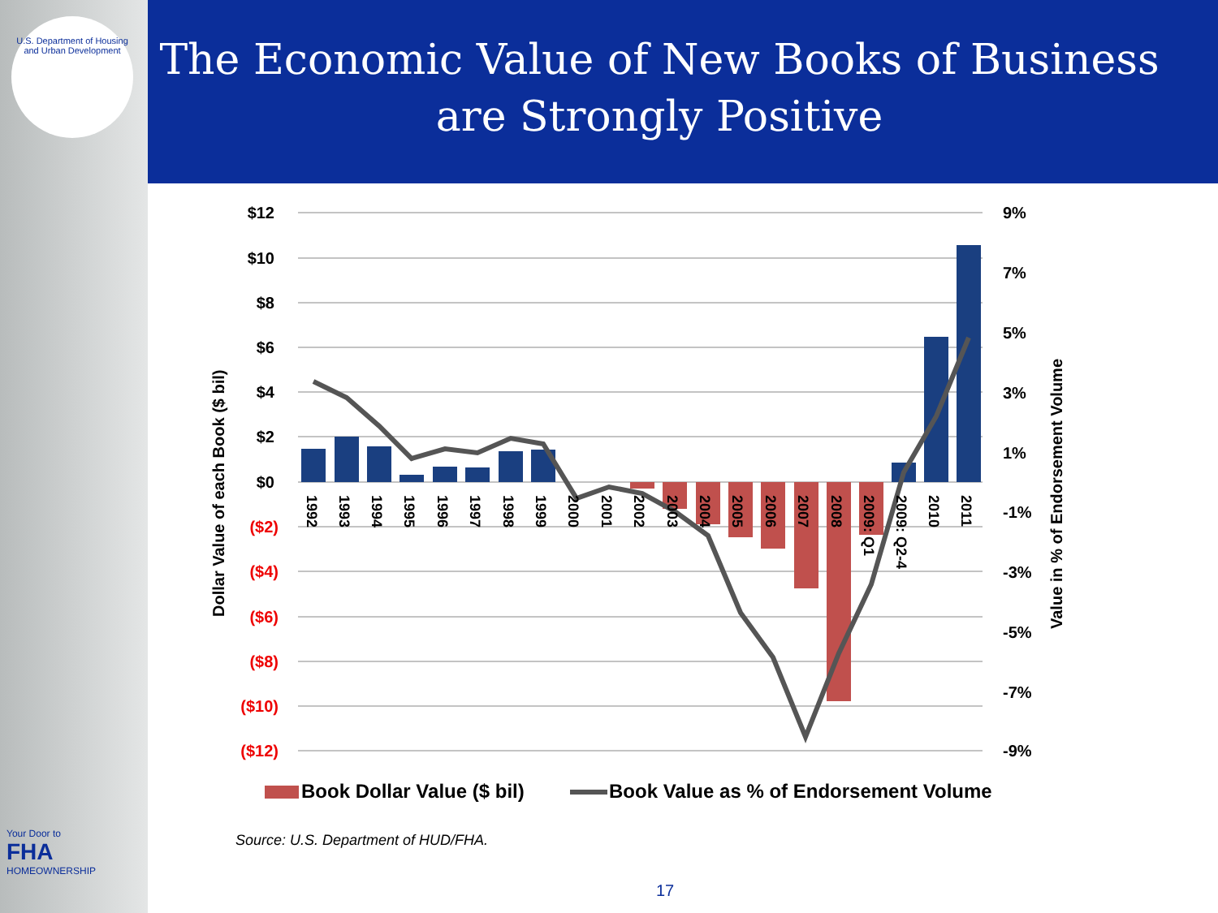U.S. Department of Housing and Urban Development
Your Door to
FHA
HOMEOWNERSHIP
The Economic Value of New Books of Business are Strongly Positive
$12
$10
$8
$6
$4
$2
$0
($2)
($4)
($6)
($8)
($10)
($12)
9%
7%
5%
3%
1%
-1%
-3%
-5%
-7%
-9%
Dollar Value of each Book ($ bil)
Value in % of Endorsement Volume
1992
1993
1994
1995
1996
1997
1998
1999
2000
2001
2002
2003
2004
2005
2006
2007
2008
2009: Q1
2009: Q2-4
2010
2011
Book Dollar Value ($ bil)
Book Value as % of Endorsement Volume
Source: U.S. Department of HUD/FHA.
17